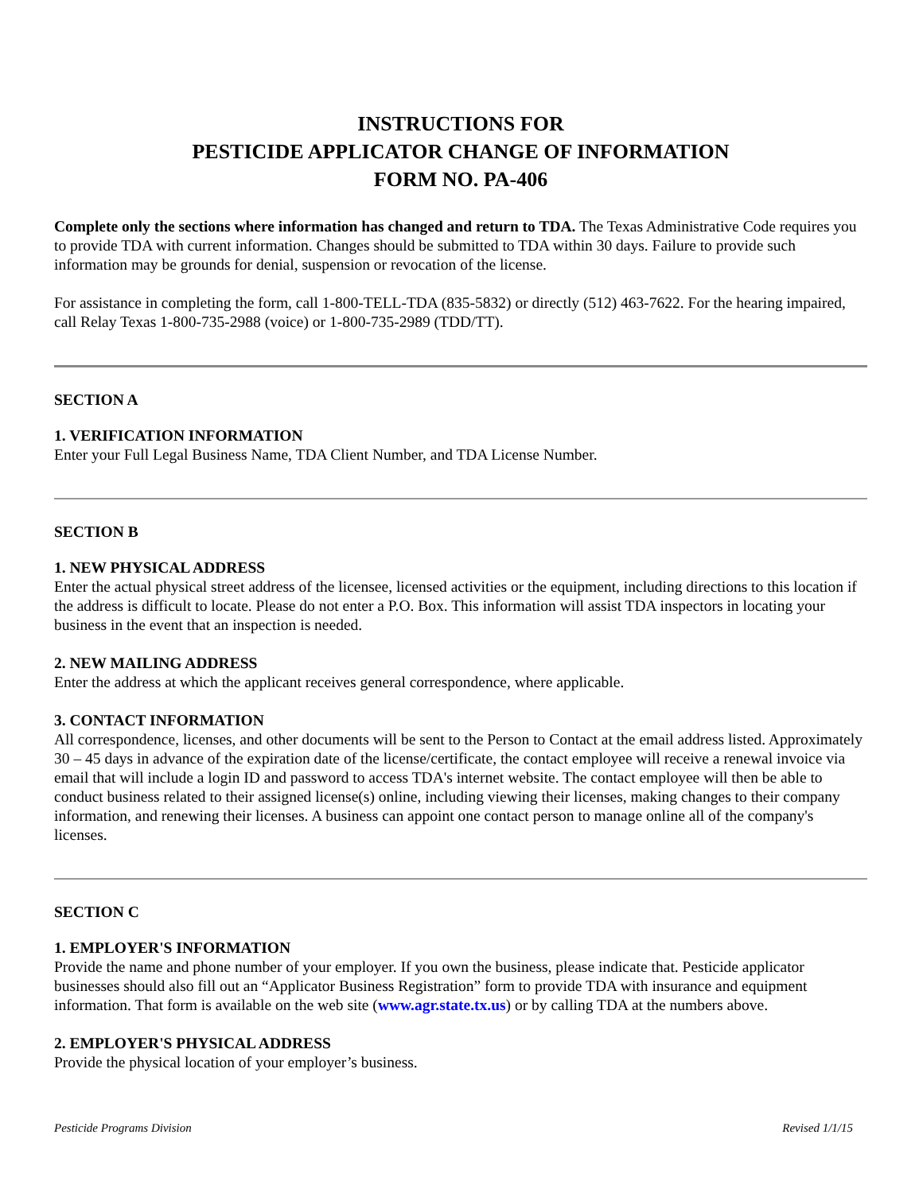INSTRUCTIONS FOR
PESTICIDE APPLICATOR CHANGE OF INFORMATION
FORM NO. PA-406
Complete only the sections where information has changed and return to TDA. The Texas Administrative Code requires you to provide TDA with current information. Changes should be submitted to TDA within 30 days. Failure to provide such information may be grounds for denial, suspension or revocation of the license.
For assistance in completing the form, call 1-800-TELL-TDA (835-5832) or directly (512) 463-7622. For the hearing impaired, call Relay Texas 1-800-735-2988 (voice) or 1-800-735-2989 (TDD/TT).
SECTION A
1. VERIFICATION INFORMATION
Enter your Full Legal Business Name, TDA Client Number, and TDA License Number.
SECTION B
1. NEW PHYSICAL ADDRESS
Enter the actual physical street address of the licensee, licensed activities or the equipment, including directions to this location if the address is difficult to locate. Please do not enter a P.O. Box. This information will assist TDA inspectors in locating your business in the event that an inspection is needed.
2. NEW MAILING ADDRESS
Enter the address at which the applicant receives general correspondence, where applicable.
3. CONTACT INFORMATION
All correspondence, licenses, and other documents will be sent to the Person to Contact at the email address listed. Approximately 30 – 45 days in advance of the expiration date of the license/certificate, the contact employee will receive a renewal invoice via email that will include a login ID and password to access TDA's internet website. The contact employee will then be able to conduct business related to their assigned license(s) online, including viewing their licenses, making changes to their company information, and renewing their licenses. A business can appoint one contact person to manage online all of the company's licenses.
SECTION C
1. EMPLOYER'S INFORMATION
Provide the name and phone number of your employer. If you own the business, please indicate that. Pesticide applicator businesses should also fill out an “Applicator Business Registration” form to provide TDA with insurance and equipment information. That form is available on the web site (www.agr.state.tx.us) or by calling TDA at the numbers above.
2. EMPLOYER'S PHYSICAL ADDRESS
Provide the physical location of your employer’s business.
Pesticide Programs Division Revised 1/1/15